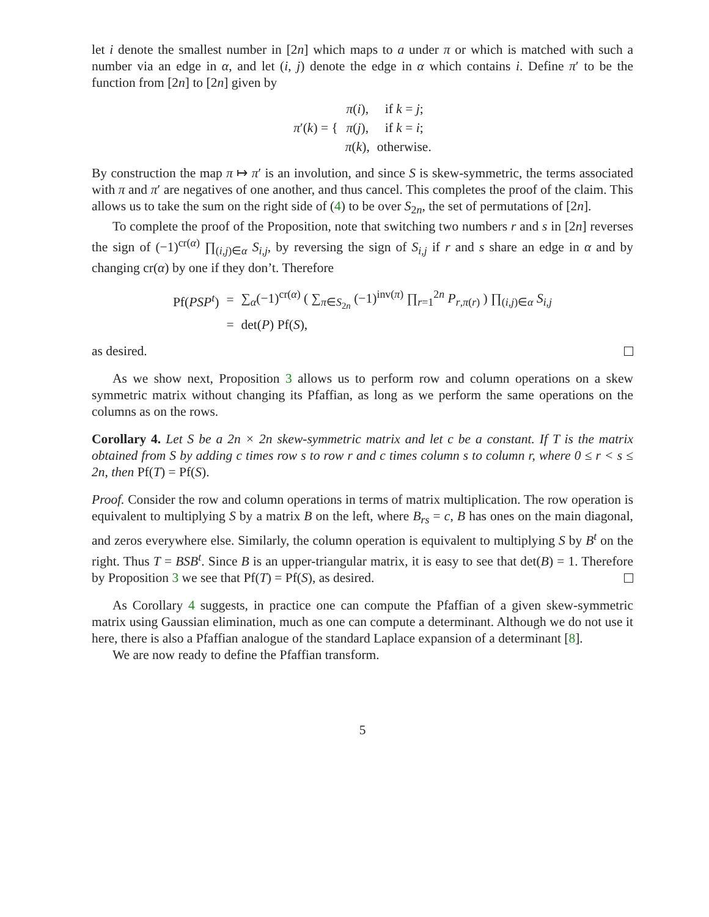let i denote the smallest number in [2n] which maps to a under π or which is matched with such a number via an edge in α, and let (i, j) denote the edge in α which contains i. Define π′ to be the function from [2n] to [2n] given by
| π ′( k ) = { | π ( i ), | if k = j ; |
| | π ( j ), | if k = i ; |
| | π ( k ), | otherwise. |
By construction the map π ↦ π′ is an involution, and since S is skew-symmetric, the terms associated with π and π′ are negatives of one another, and thus cancel. This completes the proof of the claim. This allows us to take the sum on the right side of (4) to be over S<sub>2n</sub>, the set of permutations of [2n].
To complete the proof of the Proposition, note that switching two numbers r and s in [2n] reverses the sign of (−1)<sup>cr(α)</sup> ∏<sub>(i,j)∈α</sub> S<sub>i,j</sub>, by reversing the sign of S<sub>i,j</sub> if r and s share an edge in α and by changing cr(α) by one if they don’t. Therefore
| Pf( PSP<sup>t</sup>) | = | ∑<sub>α</sub>(−1)<sup>cr(α)</sup> ( ∑<sub>π∈S<sub>2n</sub></sub> (−1)<sup>inv(π)</sup> ∏<sub>r=1</sub><sup>2n</sup> P<sub>r,π(r)</sub> ) ∏<sub>(i,j)∈α</sub> S<sub>i,j</sub> |
| | = | det( P ) Pf( S ), |
as desired.
As we show next, Proposition 3 allows us to perform row and column operations on a skew symmetric matrix without changing its Pfaffian, as long as we perform the same operations on the columns as on the rows.
Corollary 4. Let S be a 2n × 2n skew-symmetric matrix and let c be a constant. If T is the matrix obtained from S by adding c times row s to row r and c times column s to column r, where 0 ≤ r < s ≤ 2n, then Pf(T) = Pf(S).
Proof. Consider the row and column operations in terms of matrix multiplication. The row operation is equivalent to multiplying S by a matrix B on the left, where B<sub>rs</sub> = c, B has ones on the main diagonal, and zeros everywhere else. Similarly, the column operation is equivalent to multiplying S by B<sup>t</sup> on the right. Thus T = BSB<sup>t</sup>. Since B is an upper-triangular matrix, it is easy to see that det(B) = 1. Therefore by Proposition 3 we see that Pf(T) = Pf(S), as desired.
As Corollary 4 suggests, in practice one can compute the Pfaffian of a given skew-symmetric matrix using Gaussian elimination, much as one can compute a determinant. Although we do not use it here, there is also a Pfaffian analogue of the standard Laplace expansion of a determinant [8].
We are now ready to define the Pfaffian transform.
5